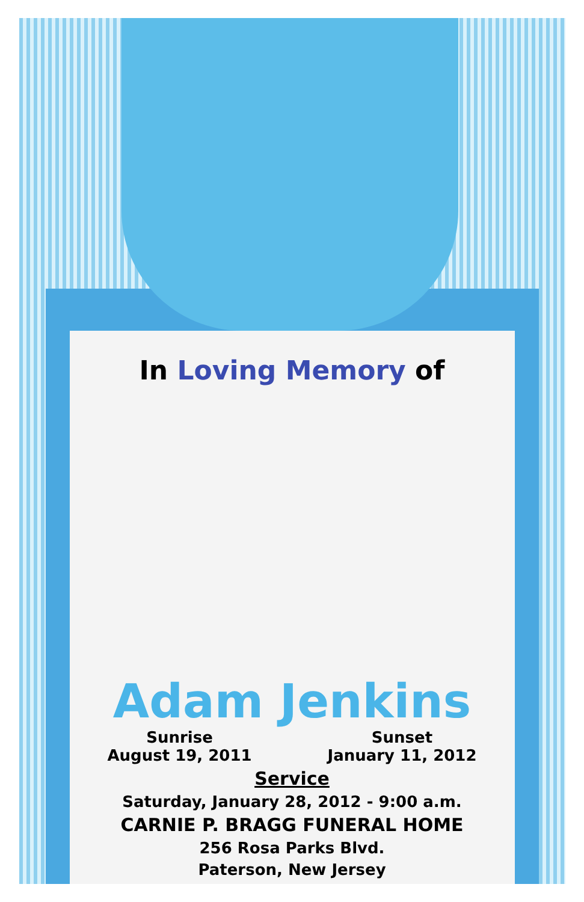In Loving Memory of
Adam Jenkins
Sunrise
August 19, 2011
Sunset
January 11, 2012
Service
Saturday, January 28, 2012 - 9:00 a.m.
CARNIE P. BRAGG FUNERAL HOME
256 Rosa Parks Blvd.
Paterson, New Jersey